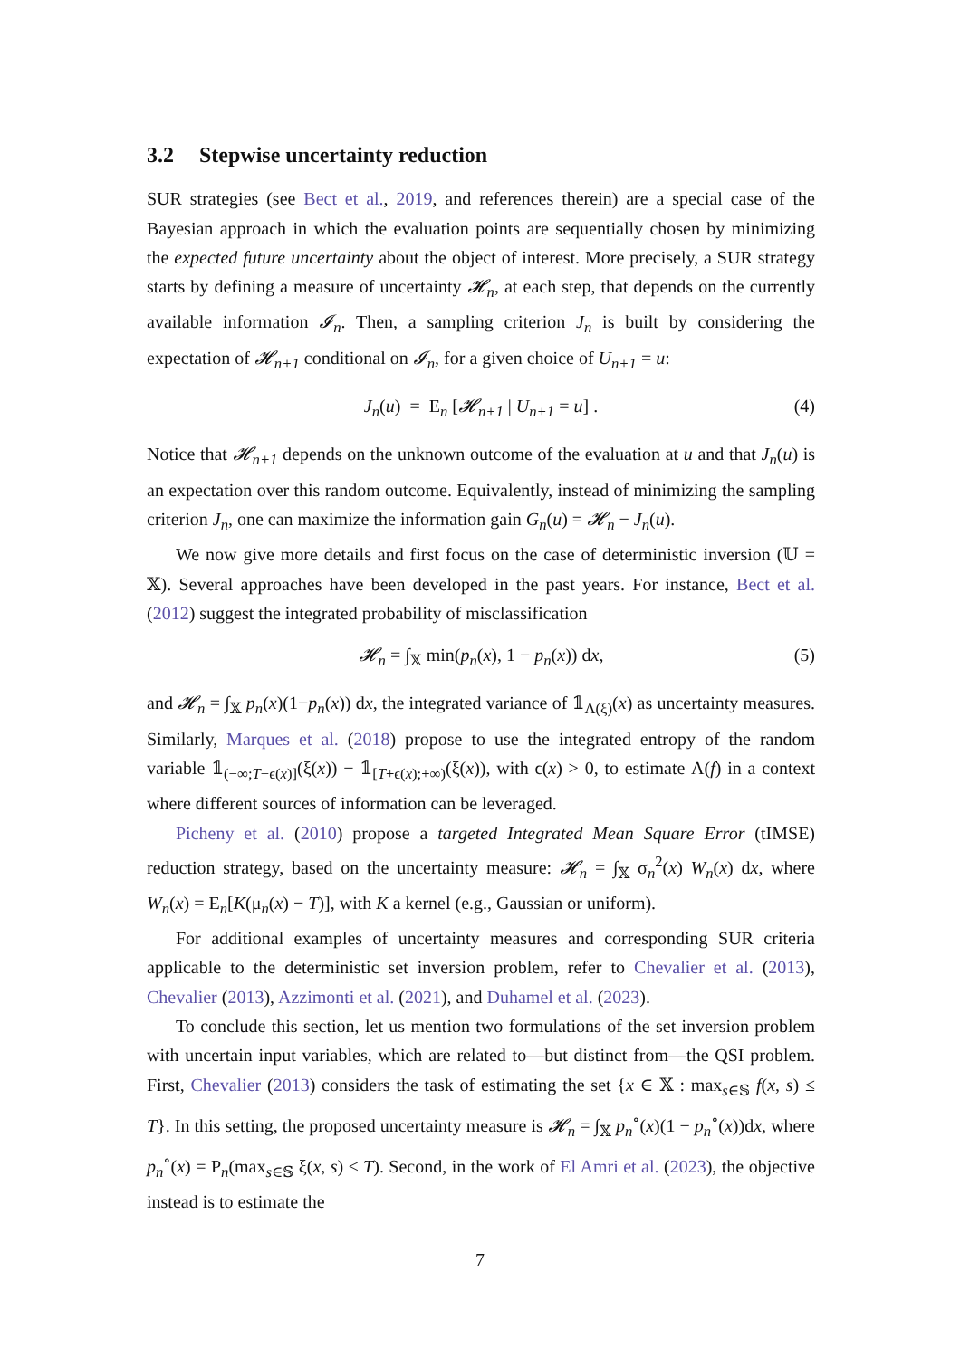3.2 Stepwise uncertainty reduction
SUR strategies (see Bect et al., 2019, and references therein) are a special case of the Bayesian approach in which the evaluation points are sequentially chosen by minimizing the expected future uncertainty about the object of interest. More precisely, a SUR strategy starts by defining a measure of uncertainty 𝓗<sub>n</sub>, at each step, that depends on the currently available information 𝓘<sub>n</sub>. Then, a sampling criterion J<sub>n</sub> is built by considering the expectation of 𝓗<sub>n+1</sub> conditional on 𝓘<sub>n</sub>, for a given choice of U<sub>n+1</sub> = u:
J<sub>n</sub>(u) = E<sub>n</sub> [𝓗<sub>n+1</sub> | U<sub>n+1</sub> = u] . (4)
Notice that 𝓗<sub>n+1</sub> depends on the unknown outcome of the evaluation at u and that J<sub>n</sub>(u) is an expectation over this random outcome. Equivalently, instead of minimizing the sampling criterion J<sub>n</sub>, one can maximize the information gain G<sub>n</sub>(u) = 𝓗<sub>n</sub> − J<sub>n</sub>(u).
We now give more details and first focus on the case of deterministic inversion (𝕌 = 𝕏). Several approaches have been developed in the past years. For instance, Bect et al. (2012) suggest the integrated probability of misclassification
𝓗<sub>n</sub> = ∫<sub>𝕏</sub> min(p<sub>n</sub>(x), 1 − p<sub>n</sub>(x)) dx, (5)
and 𝓗<sub>n</sub> = ∫<sub>𝕏</sub> p<sub>n</sub>(x)(1−p<sub>n</sub>(x)) dx, the integrated variance of 𝟙<sub>Λ(ξ)</sub>(x) as uncertainty measures. Similarly, Marques et al. (2018) propose to use the integrated entropy of the random variable 𝟙<sub>(−∞;T−ϵ(x)]</sub>(ξ(x)) − 𝟙<sub>[T+ϵ(x);+∞)</sub>(ξ(x)), with ϵ(x) > 0, to estimate Λ(f) in a context where different sources of information can be leveraged.
Picheny et al. (2010) propose a targeted Integrated Mean Square Error (tIMSE) reduction strategy, based on the uncertainty measure: 𝓗<sub>n</sub> = ∫<sub>𝕏</sub> σ<sub>n</sub><sup>2</sup>(x) W<sub>n</sub>(x) dx, where W<sub>n</sub>(x) = E<sub>n</sub>[K(μ<sub>n</sub>(x) − T)], with K a kernel (e.g., Gaussian or uniform).
For additional examples of uncertainty measures and corresponding SUR criteria applicable to the deterministic set inversion problem, refer to Chevalier et al. (2013), Chevalier (2013), Azzimonti et al. (2021), and Duhamel et al. (2023).
To conclude this section, let us mention two formulations of the set inversion problem with uncertain input variables, which are related to—but distinct from—the QSI problem. First, Chevalier (2013) considers the task of estimating the set {x ∈ 𝕏 : max<sub>s∈𝕊</sub> f(x, s) ≤ T}. In this setting, the proposed uncertainty measure is 𝓗<sub>n</sub> = ∫<sub>𝕏</sub> p<sub>n</sub><sup>∘</sup>(x)(1 − p<sub>n</sub><sup>∘</sup>(x))dx, where p<sub>n</sub><sup>∘</sup>(x) = P<sub>n</sub>(max<sub>s∈𝕊</sub> ξ(x, s) ≤ T). Second, in the work of El Amri et al. (2023), the objective instead is to estimate the
7